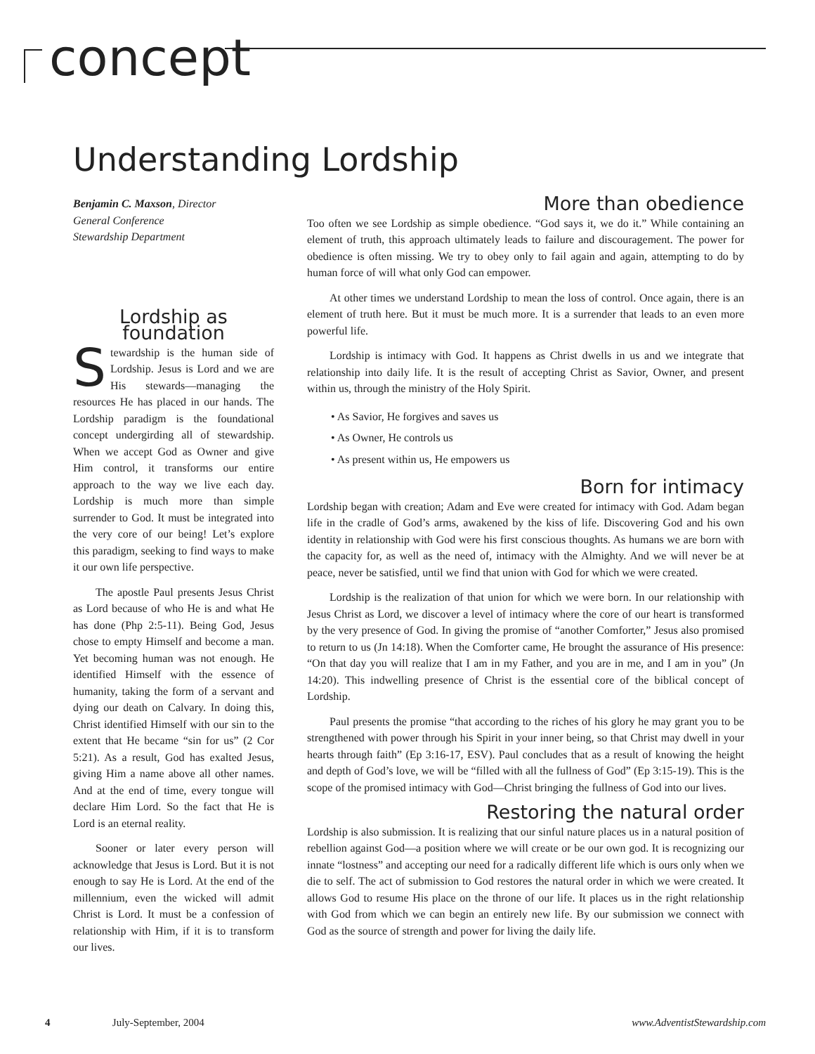concept
Understanding Lordship
Benjamin C. Maxson, Director
General Conference
Stewardship Department
Lordship as foundation
Stewardship is the human side of Lordship. Jesus is Lord and we are His stewards—managing the resources He has placed in our hands. The Lordship paradigm is the foundational concept undergirding all of stewardship. When we accept God as Owner and give Him control, it transforms our entire approach to the way we live each day. Lordship is much more than simple surrender to God. It must be integrated into the very core of our being! Let’s explore this paradigm, seeking to find ways to make it our own life perspective.
The apostle Paul presents Jesus Christ as Lord because of who He is and what He has done (Php 2:5-11). Being God, Jesus chose to empty Himself and become a man. Yet becoming human was not enough. He identified Himself with the essence of humanity, taking the form of a servant and dying our death on Calvary. In doing this, Christ identified Himself with our sin to the extent that He became “sin for us” (2 Cor 5:21). As a result, God has exalted Jesus, giving Him a name above all other names. And at the end of time, every tongue will declare Him Lord. So the fact that He is Lord is an eternal reality.
Sooner or later every person will acknowledge that Jesus is Lord. But it is not enough to say He is Lord. At the end of the millennium, even the wicked will admit Christ is Lord. It must be a confession of relationship with Him, if it is to transform our lives.
More than obedience
Too often we see Lordship as simple obedience. “God says it, we do it.” While containing an element of truth, this approach ultimately leads to failure and discouragement. The power for obedience is often missing. We try to obey only to fail again and again, attempting to do by human force of will what only God can empower.
At other times we understand Lordship to mean the loss of control. Once again, there is an element of truth here. But it must be much more. It is a surrender that leads to an even more powerful life.
Lordship is intimacy with God. It happens as Christ dwells in us and we integrate that relationship into daily life. It is the result of accepting Christ as Savior, Owner, and present within us, through the ministry of the Holy Spirit.
• As Savior, He forgives and saves us
• As Owner, He controls us
• As present within us, He empowers us
Born for intimacy
Lordship began with creation; Adam and Eve were created for intimacy with God. Adam began life in the cradle of God’s arms, awakened by the kiss of life. Discovering God and his own identity in relationship with God were his first conscious thoughts. As humans we are born with the capacity for, as well as the need of, intimacy with the Almighty. And we will never be at peace, never be satisfied, until we find that union with God for which we were created.
Lordship is the realization of that union for which we were born. In our relationship with Jesus Christ as Lord, we discover a level of intimacy where the core of our heart is transformed by the very presence of God. In giving the promise of “another Comforter,” Jesus also promised to return to us (Jn 14:18). When the Comforter came, He brought the assurance of His presence: “On that day you will realize that I am in my Father, and you are in me, and I am in you” (Jn 14:20). This indwelling presence of Christ is the essential core of the biblical concept of Lordship.
Paul presents the promise “that according to the riches of his glory he may grant you to be strengthened with power through his Spirit in your inner being, so that Christ may dwell in your hearts through faith” (Ep 3:16-17, ESV). Paul concludes that as a result of knowing the height and depth of God’s love, we will be “filled with all the fullness of God” (Ep 3:15-19). This is the scope of the promised intimacy with God—Christ bringing the fullness of God into our lives.
Restoring the natural order
Lordship is also submission. It is realizing that our sinful nature places us in a natural position of rebellion against God—a position where we will create or be our own god. It is recognizing our innate “lostness” and accepting our need for a radically different life which is ours only when we die to self. The act of submission to God restores the natural order in which we were created. It allows God to resume His place on the throne of our life. It places us in the right relationship with God from which we can begin an entirely new life. By our submission we connect with God as the source of strength and power for living the daily life.
4 July-September, 2004 www.AdventistStewardship.com